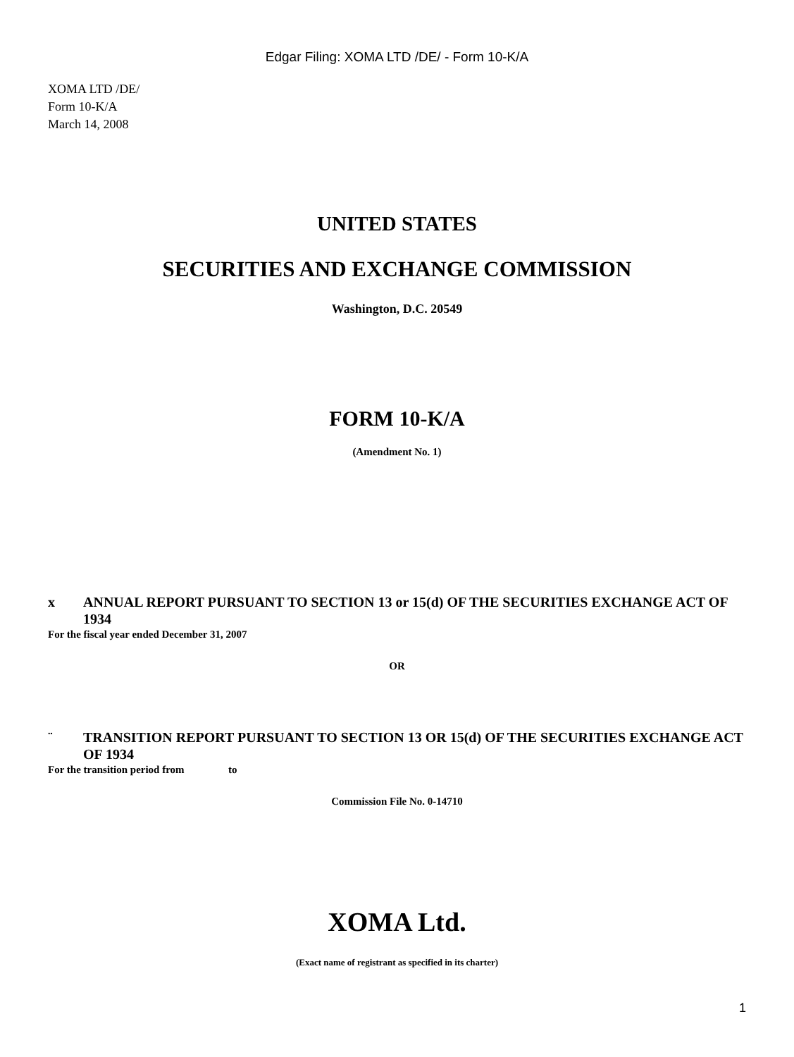Edgar Filing: XOMA LTD /DE/ - Form 10-K/A
XOMA LTD /DE/
Form 10-K/A
March 14, 2008
UNITED STATES
SECURITIES AND EXCHANGE COMMISSION
Washington, D.C. 20549
FORM 10-K/A
(Amendment No. 1)
x ANNUAL REPORT PURSUANT TO SECTION 13 or 15(d) OF THE SECURITIES EXCHANGE ACT OF 1934
For the fiscal year ended December 31, 2007
OR
¨ TRANSITION REPORT PURSUANT TO SECTION 13 OR 15(d) OF THE SECURITIES EXCHANGE ACT OF 1934
For the transition period from to
Commission File No. 0-14710
XOMA Ltd.
(Exact name of registrant as specified in its charter)
1